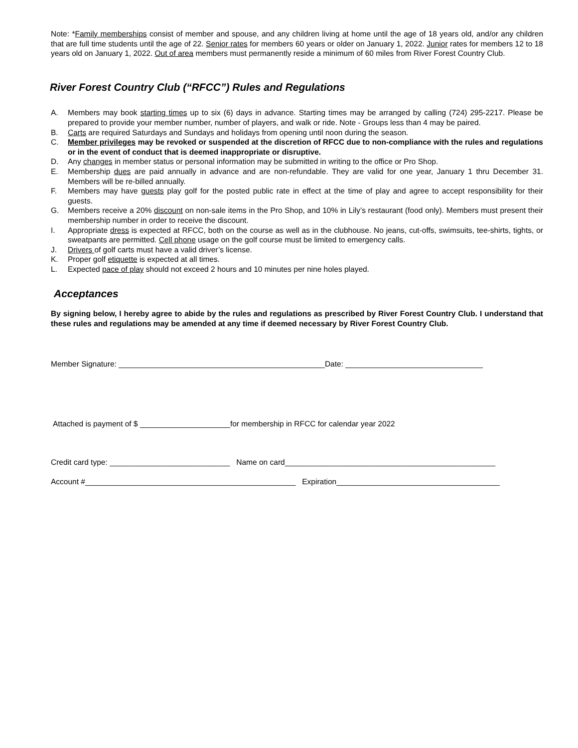Note: *Family memberships consist of member and spouse, and any children living at home until the age of 18 years old, and/or any children that are full time students until the age of 22. Senior rates for members 60 years or older on January 1, 2022. Junior rates for members 12 to 18 years old on January 1, 2022. Out of area members must permanently reside a minimum of 60 miles from River Forest Country Club.
River Forest Country Club (“RFCC”) Rules and Regulations
A. Members may book starting times up to six (6) days in advance. Starting times may be arranged by calling (724) 295-2217. Please be prepared to provide your member number, number of players, and walk or ride. Note - Groups less than 4 may be paired.
B. Carts are required Saturdays and Sundays and holidays from opening until noon during the season.
C. Member privileges may be revoked or suspended at the discretion of RFCC due to non-compliance with the rules and regulations or in the event of conduct that is deemed inappropriate or disruptive.
D. Any changes in member status or personal information may be submitted in writing to the office or Pro Shop.
E. Membership dues are paid annually in advance and are non-refundable. They are valid for one year, January 1 thru December 31. Members will be re-billed annually.
F. Members may have guests play golf for the posted public rate in effect at the time of play and agree to accept responsibility for their guests.
G. Members receive a 20% discount on non-sale items in the Pro Shop, and 10% in Lily’s restaurant (food only). Members must present their membership number in order to receive the discount.
I. Appropriate dress is expected at RFCC, both on the course as well as in the clubhouse. No jeans, cut-offs, swimsuits, tee-shirts, tights, or sweatpants are permitted. Cell phone usage on the golf course must be limited to emergency calls.
J. Drivers of golf carts must have a valid driver’s license.
K. Proper golf etiquette is expected at all times.
L. Expected pace of play should not exceed 2 hours and 10 minutes per nine holes played.
Acceptances
By signing below, I hereby agree to abide by the rules and regulations as prescribed by River Forest Country Club. I understand that these rules and regulations may be amended at any time if deemed necessary by River Forest Country Club.
Member Signature: ________________________________________________Date: ________________________________
Attached is payment of $ _____________________for membership in RFCC for calendar year 2022
Credit card type: ____________________________ Name on card_________________________________________________
Account #_________________________________________________ Expiration______________________________________